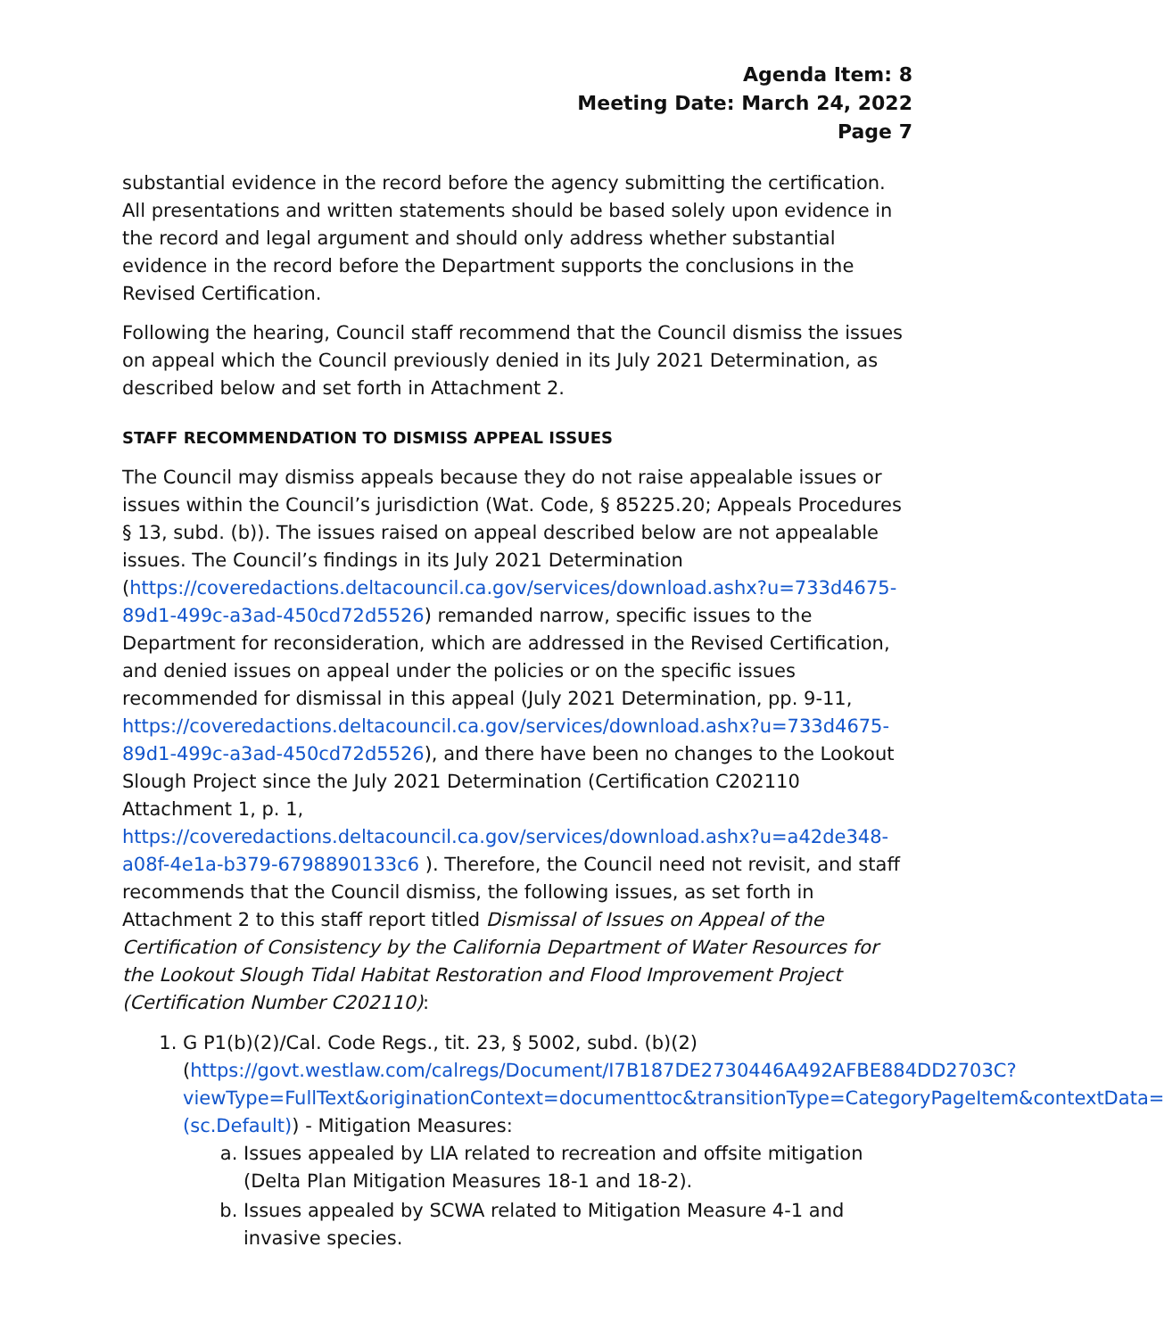Agenda Item: 8
Meeting Date: March 24, 2022
Page 7
substantial evidence in the record before the agency submitting the certification. All presentations and written statements should be based solely upon evidence in the record and legal argument and should only address whether substantial evidence in the record before the Department supports the conclusions in the Revised Certification.
Following the hearing, Council staff recommend that the Council dismiss the issues on appeal which the Council previously denied in its July 2021 Determination, as described below and set forth in Attachment 2.
STAFF RECOMMENDATION TO DISMISS APPEAL ISSUES
The Council may dismiss appeals because they do not raise appealable issues or issues within the Council’s jurisdiction (Wat. Code, § 85225.20; Appeals Procedures § 13, subd. (b)). The issues raised on appeal described below are not appealable issues. The Council’s findings in its July 2021 Determination (https://coveredactions.deltacouncil.ca.gov/services/download.ashx?u=733d4675-89d1-499c-a3ad-450cd72d5526) remanded narrow, specific issues to the Department for reconsideration, which are addressed in the Revised Certification, and denied issues on appeal under the policies or on the specific issues recommended for dismissal in this appeal (July 2021 Determination, pp. 9-11, https://coveredactions.deltacouncil.ca.gov/services/download.ashx?u=733d4675-89d1-499c-a3ad-450cd72d5526), and there have been no changes to the Lookout Slough Project since the July 2021 Determination (Certification C202110 Attachment 1, p. 1, https://coveredactions.deltacouncil.ca.gov/services/download.ashx?u=a42de348-a08f-4e1a-b379-6798890133c6 ). Therefore, the Council need not revisit, and staff recommends that the Council dismiss, the following issues, as set forth in Attachment 2 to this staff report titled Dismissal of Issues on Appeal of the Certification of Consistency by the California Department of Water Resources for the Lookout Slough Tidal Habitat Restoration and Flood Improvement Project (Certification Number C202110):
1. G P1(b)(2)/Cal. Code Regs., tit. 23, § 5002, subd. (b)(2) (https://govt.westlaw.com/calregs/Document/I7B187DE2730446A492AFBE884DD2703C?viewType=FullText&originationContext=documenttoc&transitionType=CategoryPageItem&contextData=(sc.Default)) - Mitigation Measures:
a. Issues appealed by LIA related to recreation and offsite mitigation (Delta Plan Mitigation Measures 18-1 and 18-2).
b. Issues appealed by SCWA related to Mitigation Measure 4-1 and invasive species.